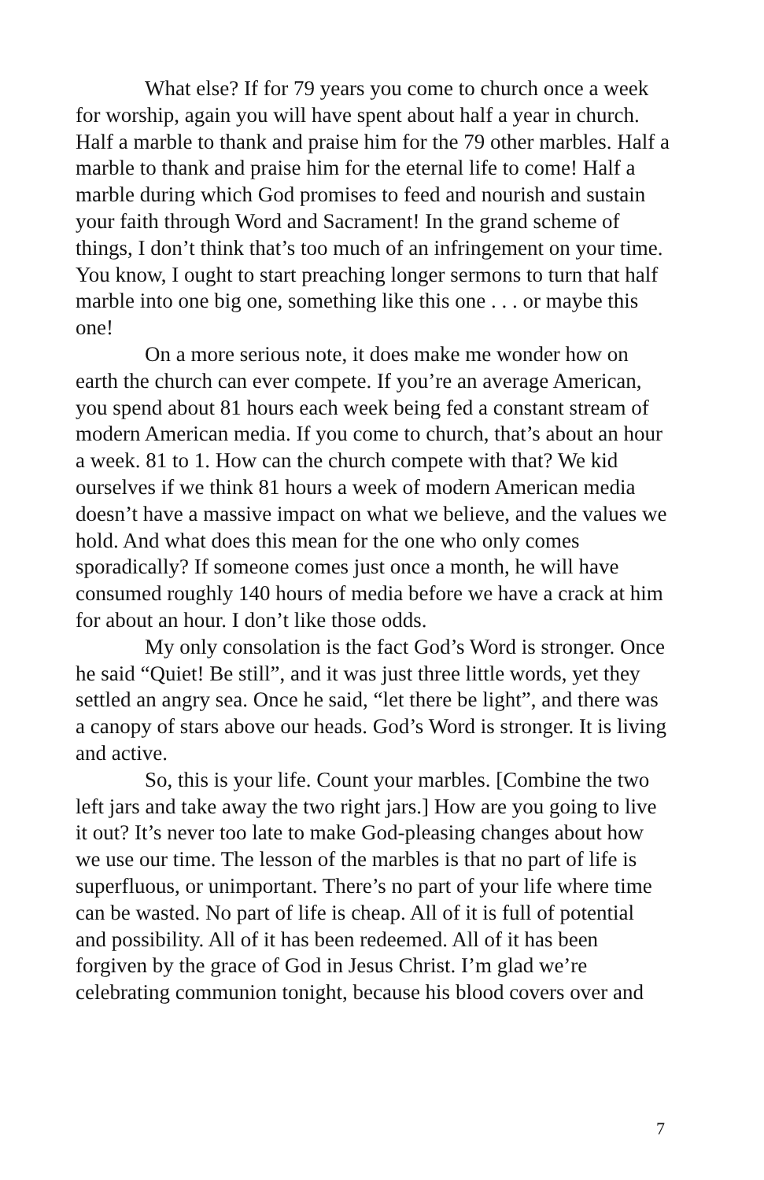What else? If for 79 years you come to church once a week for worship, again you will have spent about half a year in church. Half a marble to thank and praise him for the 79 other marbles. Half a marble to thank and praise him for the eternal life to come! Half a marble during which God promises to feed and nourish and sustain your faith through Word and Sacrament! In the grand scheme of things, I don’t think that’s too much of an infringement on your time. You know, I ought to start preaching longer sermons to turn that half marble into one big one, something like this one . . . or maybe this one!
On a more serious note, it does make me wonder how on earth the church can ever compete. If you’re an average American, you spend about 81 hours each week being fed a constant stream of modern American media. If you come to church, that’s about an hour a week. 81 to 1. How can the church compete with that? We kid ourselves if we think 81 hours a week of modern American media doesn’t have a massive impact on what we believe, and the values we hold. And what does this mean for the one who only comes sporadically? If someone comes just once a month, he will have consumed roughly 140 hours of media before we have a crack at him for about an hour. I don’t like those odds.
My only consolation is the fact God’s Word is stronger. Once he said “Quiet! Be still”, and it was just three little words, yet they settled an angry sea. Once he said, “let there be light”, and there was a canopy of stars above our heads. God’s Word is stronger. It is living and active.
So, this is your life. Count your marbles. [Combine the two left jars and take away the two right jars.] How are you going to live it out? It’s never too late to make God-pleasing changes about how we use our time. The lesson of the marbles is that no part of life is superfluous, or unimportant. There’s no part of your life where time can be wasted. No part of life is cheap. All of it is full of potential and possibility. All of it has been redeemed. All of it has been forgiven by the grace of God in Jesus Christ. I’m glad we’re celebrating communion tonight, because his blood covers over and
7